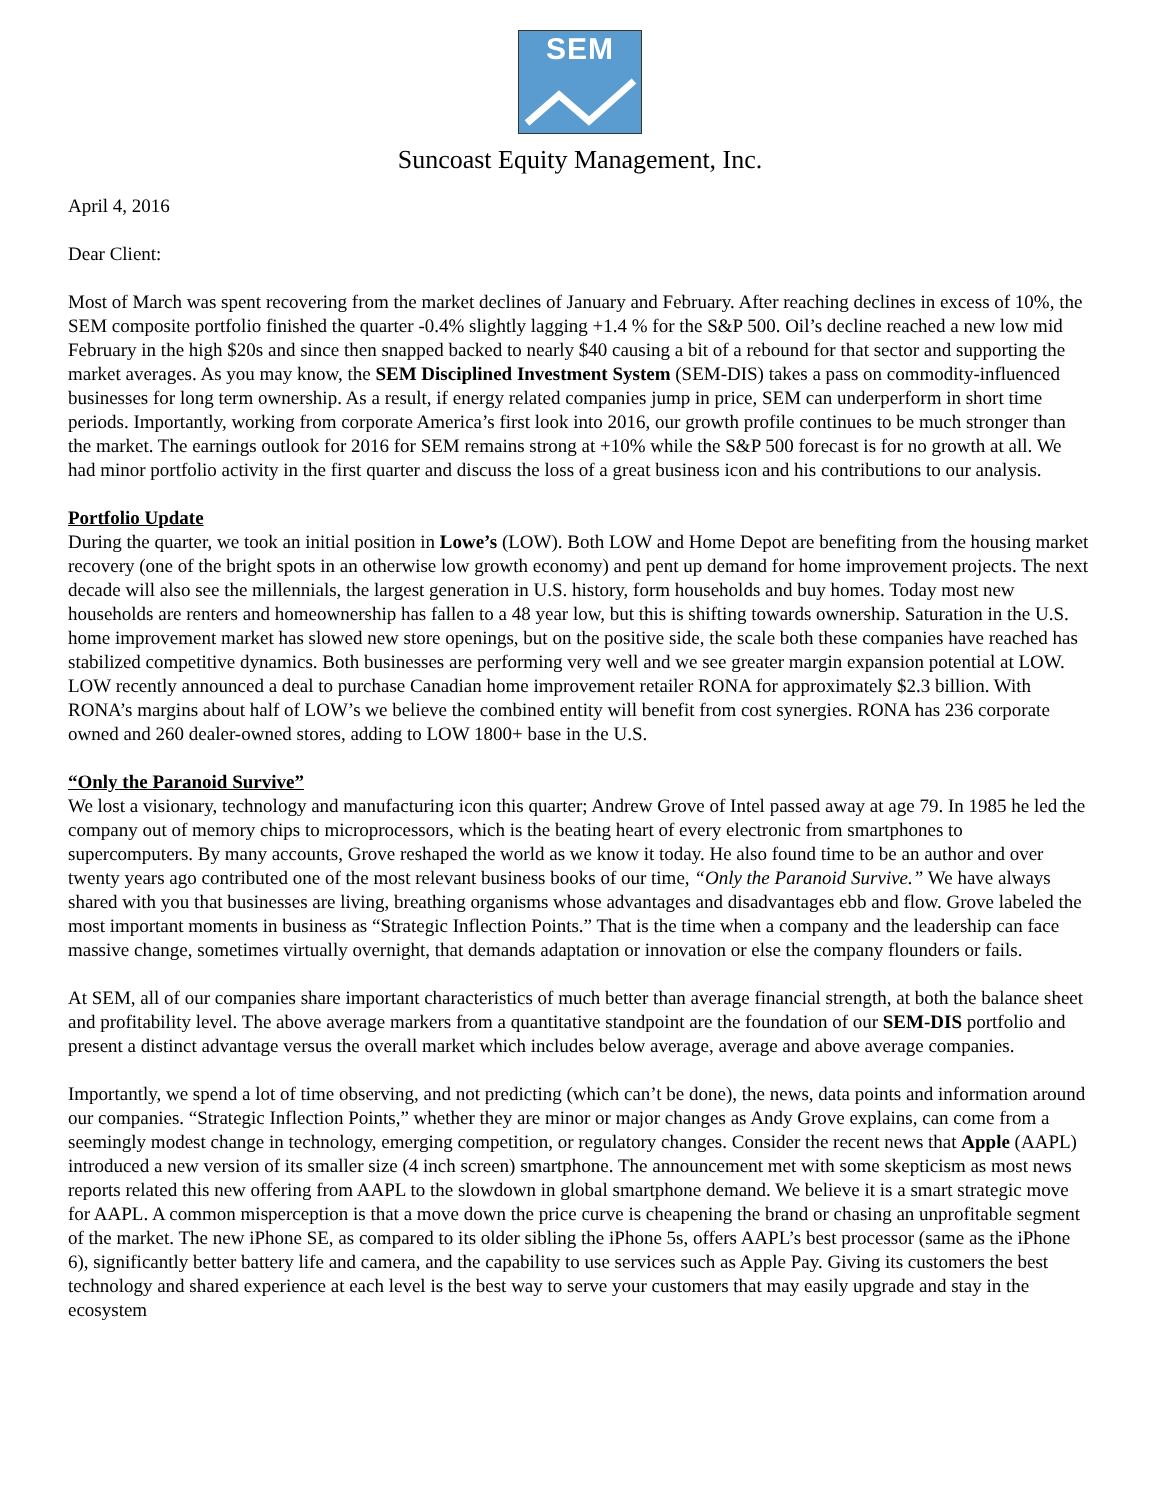SEM
Suncoast Equity Management, Inc.
April 4, 2016
Dear Client:
Most of March was spent recovering from the market declines of January and February. After reaching declines in excess of 10%, the SEM composite portfolio finished the quarter -0.4% slightly lagging +1.4 % for the S&P 500. Oil’s decline reached a new low mid February in the high $20s and since then snapped backed to nearly $40 causing a bit of a rebound for that sector and supporting the market averages. As you may know, the SEM Disciplined Investment System (SEM-DIS) takes a pass on commodity-influenced businesses for long term ownership. As a result, if energy related companies jump in price, SEM can underperform in short time periods. Importantly, working from corporate America’s first look into 2016, our growth profile continues to be much stronger than the market. The earnings outlook for 2016 for SEM remains strong at +10% while the S&P 500 forecast is for no growth at all. We had minor portfolio activity in the first quarter and discuss the loss of a great business icon and his contributions to our analysis.
Portfolio Update
During the quarter, we took an initial position in Lowe’s (LOW). Both LOW and Home Depot are benefiting from the housing market recovery (one of the bright spots in an otherwise low growth economy) and pent up demand for home improvement projects. The next decade will also see the millennials, the largest generation in U.S. history, form households and buy homes. Today most new households are renters and homeownership has fallen to a 48 year low, but this is shifting towards ownership. Saturation in the U.S. home improvement market has slowed new store openings, but on the positive side, the scale both these companies have reached has stabilized competitive dynamics. Both businesses are performing very well and we see greater margin expansion potential at LOW. LOW recently announced a deal to purchase Canadian home improvement retailer RONA for approximately $2.3 billion. With RONA’s margins about half of LOW’s we believe the combined entity will benefit from cost synergies. RONA has 236 corporate owned and 260 dealer-owned stores, adding to LOW 1800+ base in the U.S.
“Only the Paranoid Survive”
We lost a visionary, technology and manufacturing icon this quarter; Andrew Grove of Intel passed away at age 79. In 1985 he led the company out of memory chips to microprocessors, which is the beating heart of every electronic from smartphones to supercomputers. By many accounts, Grove reshaped the world as we know it today. He also found time to be an author and over twenty years ago contributed one of the most relevant business books of our time, “Only the Paranoid Survive.” We have always shared with you that businesses are living, breathing organisms whose advantages and disadvantages ebb and flow. Grove labeled the most important moments in business as “Strategic Inflection Points.” That is the time when a company and the leadership can face massive change, sometimes virtually overnight, that demands adaptation or innovation or else the company flounders or fails.
At SEM, all of our companies share important characteristics of much better than average financial strength, at both the balance sheet and profitability level. The above average markers from a quantitative standpoint are the foundation of our SEM-DIS portfolio and present a distinct advantage versus the overall market which includes below average, average and above average companies.
Importantly, we spend a lot of time observing, and not predicting (which can’t be done), the news, data points and information around our companies. “Strategic Inflection Points,” whether they are minor or major changes as Andy Grove explains, can come from a seemingly modest change in technology, emerging competition, or regulatory changes. Consider the recent news that Apple (AAPL) introduced a new version of its smaller size (4 inch screen) smartphone. The announcement met with some skepticism as most news reports related this new offering from AAPL to the slowdown in global smartphone demand. We believe it is a smart strategic move for AAPL. A common misperception is that a move down the price curve is cheapening the brand or chasing an unprofitable segment of the market. The new iPhone SE, as compared to its older sibling the iPhone 5s, offers AAPL’s best processor (same as the iPhone 6), significantly better battery life and camera, and the capability to use services such as Apple Pay. Giving its customers the best technology and shared experience at each level is the best way to serve your customers that may easily upgrade and stay in the ecosystem